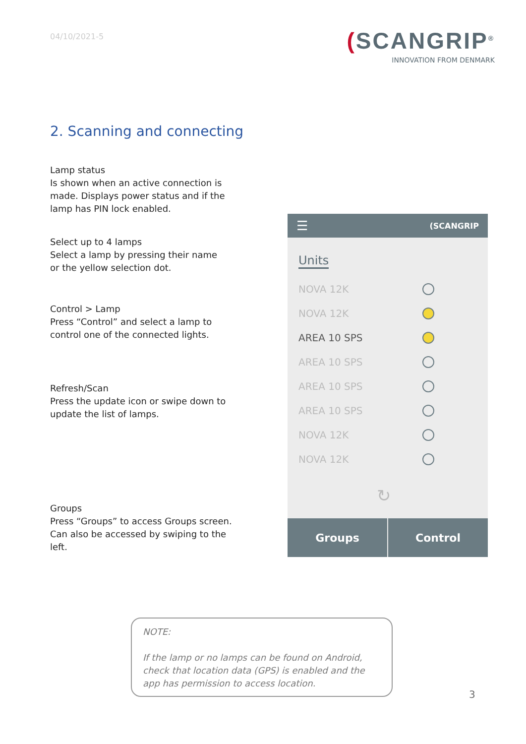04/10/2021-5
(SCANGRIP<sup>®</sup>
INNOVATION FROM DENMARK
2. Scanning and connecting
Lamp status
Is shown when an active connection is made. Displays power status and if the lamp has PIN lock enabled.
Select up to 4 lamps
Select a lamp by pressing their name or the yellow selection dot.
Control > Lamp
Press “Control” and select a lamp to control one of the connected lights.
Refresh/Scan
Press the update icon or swipe down to update the list of lamps.
Groups
Press “Groups” to access Groups screen. Can also be accessed by swiping to the left.
☰ (SCANGRIP
Units
NOVA 12K
NOVA 12K
AREA 10 SPS
AREA 10 SPS
AREA 10 SPS
AREA 10 SPS
NOVA 12K
NOVA 12K
↻
Groups Control
NOTE:
If the lamp or no lamps can be found on Android, check that location data (GPS) is enabled and the app has permission to access location.
3